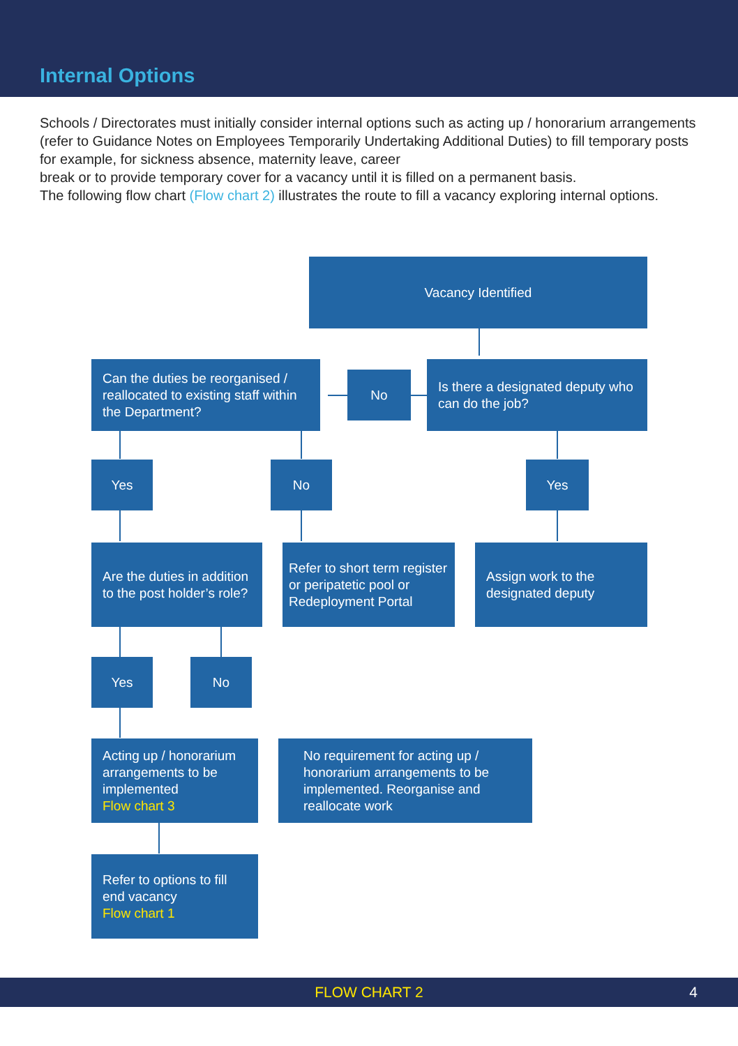Internal Options
Schools / Directorates must initially consider internal options such as acting up / honorarium arrangements (refer to Guidance Notes on Employees Temporarily Undertaking Additional Duties) to fill temporary posts for example, for sickness absence, maternity leave, career
break or to provide temporary cover for a vacancy until it is filled on a permanent basis.
The following flow chart (Flow chart 2) illustrates the route to fill a vacancy exploring internal options.
Vacancy Identified
Can the duties be reorganised / reallocated to existing staff within the Department?
No
Is there a designated deputy who can do the job?
Yes No Yes
Are the duties in addition to the post holder’s role?
Refer to short term register or peripatetic pool or Redeployment Portal
Assign work to the designated deputy
Yes No
Acting up / honorarium arrangements to be implemented
Flow chart 3
No requirement for acting up / honorarium arrangements to be implemented. Reorganise and reallocate work
Refer to options to fill end vacancy
Flow chart 1
FLOW CHART 2 4